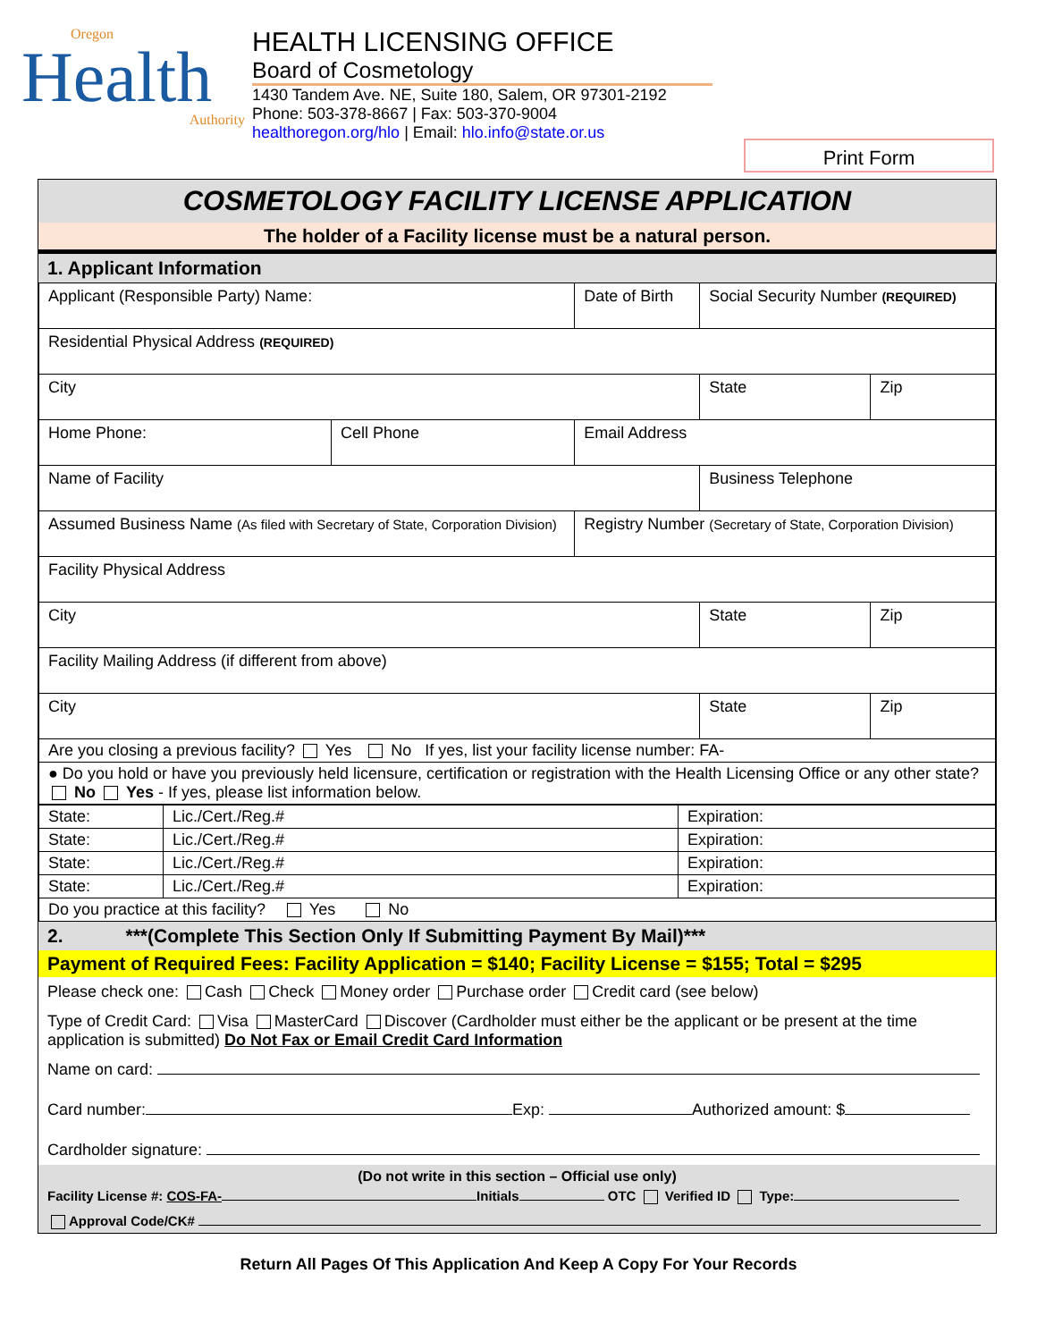Oregon
Health
Authority
HEALTH LICENSING OFFICE
Board of Cosmetology
1430 Tandem Ave. NE, Suite 180, Salem, OR 97301-2192
Phone: 503-378-8667 | Fax: 503-370-9004
healthoregon.org/hlo | Email: hlo.info@state.or.us
Print Form
COSMETOLOGY FACILITY LICENSE APPLICATION
The holder of a Facility license must be a natural person.
1. Applicant Information
| Applicant (Responsible Party) Name: | | | Date of Birth | Social Security Number (REQUIRED) | |
| Residential Physical Address (REQUIRED) | | | | | |
| City | | | | State | Zip |
| Home Phone: | Cell Phone | Email Address | | | |
| Name of Facility | | | | Business Telephone | |
| Assumed Business Name (As filed with Secretary of State, Corporation Division) | | | Registry Number (Secretary of State, Corporation Division) | | |
| Facility Physical Address | | | | | |
| City | | | | State | Zip |
| Facility Mailing Address (if different from above) | | | | | |
| City | | | | State | Zip |
| Are you closing a previous facility? Yes No If yes, list your facility license number: FA- | | | | | |
| ● Do you hold or have you previously held licensure, certification or registration with the Health Licensing Office or any other state? No Yes - If yes, please list information below. | | | | | |
| State: | Lic./Cert./Reg.# | Expiration: |
| State: | Lic./Cert./Reg.# | Expiration: |
| State: | Lic./Cert./Reg.# | Expiration: |
| State: | Lic./Cert./Reg.# | Expiration: |
| Do you practice at this facility? Yes No | | |
2. ***(Complete This Section Only If Submitting Payment By Mail)***
Payment of Required Fees: Facility Application = $140; Facility License = $155; Total = $295
Please check one: Cash Check Money order Purchase order Credit card (see below)
Type of Credit Card: Visa MasterCard Discover (Cardholder must either be the applicant or be present at the time application is submitted) Do Not Fax or Email Credit Card Information
Name on card:
Card number: Exp: Authorized amount: $
Cardholder signature:
(Do not write in this section – Official use only)
Facility License #: COS-FA- Initials OTC Verified ID Type:
Approval Code/CK#
Return All Pages Of This Application And Keep A Copy For Your Records